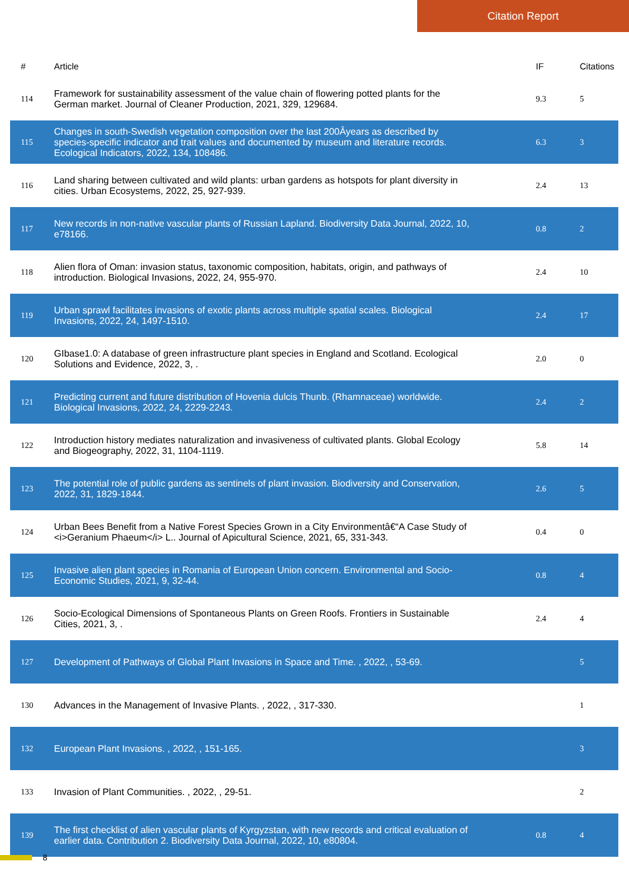Citation Report
| # | Article | IF | Citations |
| --- | --- | --- | --- |
| 114 | Framework for sustainability assessment of the value chain of flowering potted plants for the German market. Journal of Cleaner Production, 2021, 329, 129684. | 9.3 | 5 |
| 115 | Changes in south-Swedish vegetation composition over the last 200Âyears as described by species-specific indicator and trait values and documented by museum and literature records. Ecological Indicators, 2022, 134, 108486. | 6.3 | 3 |
| 116 | Land sharing between cultivated and wild plants: urban gardens as hotspots for plant diversity in cities. Urban Ecosystems, 2022, 25, 927-939. | 2.4 | 13 |
| 117 | New records in non-native vascular plants of Russian Lapland. Biodiversity Data Journal, 2022, 10, e78166. | 0.8 | 2 |
| 118 | Alien flora of Oman: invasion status, taxonomic composition, habitats, origin, and pathways of introduction. Biological Invasions, 2022, 24, 955-970. | 2.4 | 10 |
| 119 | Urban sprawl facilitates invasions of exotic plants across multiple spatial scales. Biological Invasions, 2022, 24, 1497-1510. | 2.4 | 17 |
| 120 | GIbase1.0: A database of green infrastructure plant species in England and Scotland. Ecological Solutions and Evidence, 2022, 3, . | 2.0 | 0 |
| 121 | Predicting current and future distribution of Hovenia dulcis Thunb. (Rhamnaceae) worldwide. Biological Invasions, 2022, 24, 2229-2243. | 2.4 | 2 |
| 122 | Introduction history mediates naturalization and invasiveness of cultivated plants. Global Ecology and Biogeography, 2022, 31, 1104-1119. | 5.8 | 14 |
| 123 | The potential role of public gardens as sentinels of plant invasion. Biodiversity and Conservation, 2022, 31, 1829-1844. | 2.6 | 5 |
| 124 | Urban Bees Benefit from a Native Forest Species Grown in a City Environmentâ€“A Case Study of <i>Geranium Phaeum</i> L.. Journal of Apicultural Science, 2021, 65, 331-343. | 0.4 | 0 |
| 125 | Invasive alien plant species in Romania of European Union concern. Environmental and Socio-Economic Studies, 2021, 9, 32-44. | 0.8 | 4 |
| 126 | Socio-Ecological Dimensions of Spontaneous Plants on Green Roofs. Frontiers in Sustainable Cities, 2021, 3, . | 2.4 | 4 |
| 127 | Development of Pathways of Global Plant Invasions in Space and Time. , 2022, , 53-69. | | 5 |
| 130 | Advances in the Management of Invasive Plants. , 2022, , 317-330. | | 1 |
| 132 | European Plant Invasions. , 2022, , 151-165. | | 3 |
| 133 | Invasion of Plant Communities. , 2022, , 29-51. | | 2 |
| 139 | The first checklist of alien vascular plants of Kyrgyzstan, with new records and critical evaluation of earlier data. Contribution 2. Biodiversity Data Journal, 2022, 10, e80804. | 0.8 | 4 |
8